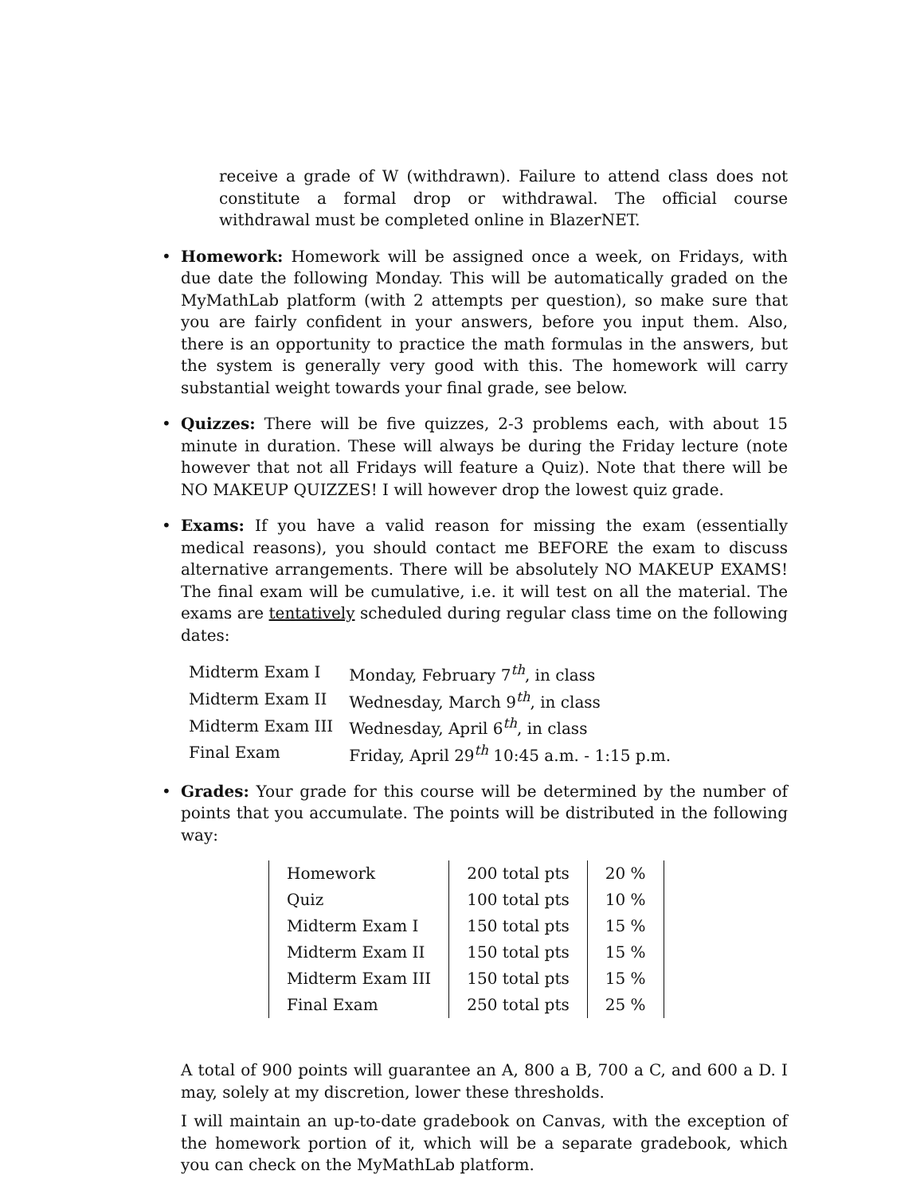receive a grade of W (withdrawn). Failure to attend class does not constitute a formal drop or withdrawal. The official course withdrawal must be completed online in BlazerNET.
•
Homework: Homework will be assigned once a week, on Fridays, with due date the following Monday. This will be automatically graded on the MyMathLab platform (with 2 attempts per question), so make sure that you are fairly confident in your answers, before you input them. Also, there is an opportunity to practice the math formulas in the answers, but the system is generally very good with this. The homework will carry substantial weight towards your final grade, see below.
•
Quizzes: There will be five quizzes, 2-3 problems each, with about 15 minute in duration. These will always be during the Friday lecture (note however that not all Fridays will feature a Quiz). Note that there will be NO MAKEUP QUIZZES! I will however drop the lowest quiz grade.
•
Exams: If you have a valid reason for missing the exam (essentially medical reasons), you should contact me BEFORE the exam to discuss alternative arrangements. There will be absolutely NO MAKEUP EXAMS! The final exam will be cumulative, i.e. it will test on all the material. The exams are tentatively scheduled during regular class time on the following dates:
| Midterm Exam I | Monday, February 7<sup>th</sup>, in class |
| Midterm Exam II | Wednesday, March 9<sup>th</sup>, in class |
| Midterm Exam III | Wednesday, April 6<sup>th</sup>, in class |
| Final Exam | Friday, April 29<sup>th</sup> 10:45 a.m. - 1:15 p.m. |
•
Grades: Your grade for this course will be determined by the number of points that you accumulate. The points will be distributed in the following way:
| Homework | 200 total pts | 20 % |
| Quiz | 100 total pts | 10 % |
| Midterm Exam I | 150 total pts | 15 % |
| Midterm Exam II | 150 total pts | 15 % |
| Midterm Exam III | 150 total pts | 15 % |
| Final Exam | 250 total pts | 25 % |
A total of 900 points will guarantee an A, 800 a B, 700 a C, and 600 a D. I may, solely at my discretion, lower these thresholds.
I will maintain an up-to-date gradebook on Canvas, with the exception of the homework portion of it, which will be a separate gradebook, which you can check on the MyMathLab platform.